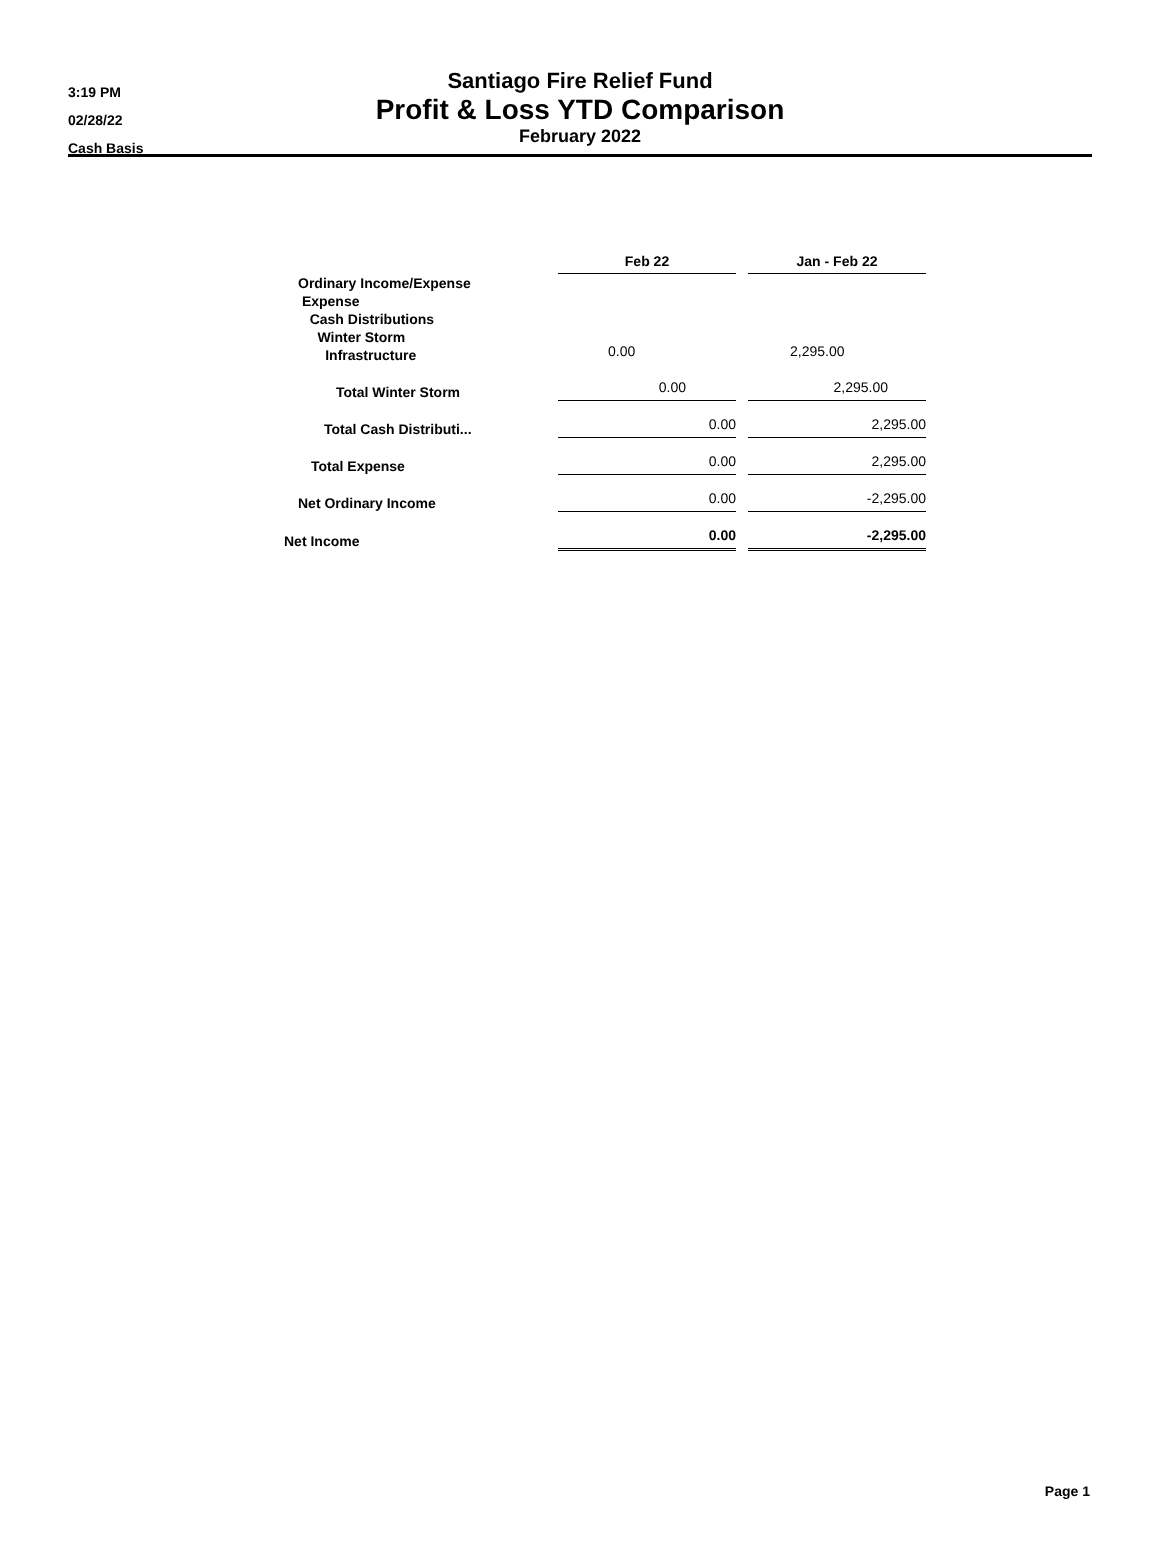3:19 PM
02/28/22
Cash Basis
Santiago Fire Relief Fund
Profit & Loss YTD Comparison
February 2022
| | Feb 22 | | Jan - Feb 22 |
| --- | --- | --- | --- |
| Ordinary Income/Expense Expense Cash Distributions Winter Storm Infrastructure | 0.00 | | 2,295.00 |
| Total Winter Storm | 0.00 | | 2,295.00 |
| Total Cash Distributi... | 0.00 | | 2,295.00 |
| Total Expense | 0.00 | | 2,295.00 |
| Net Ordinary Income | 0.00 | | -2,295.00 |
| Net Income | 0.00 | | -2,295.00 |
Page 1